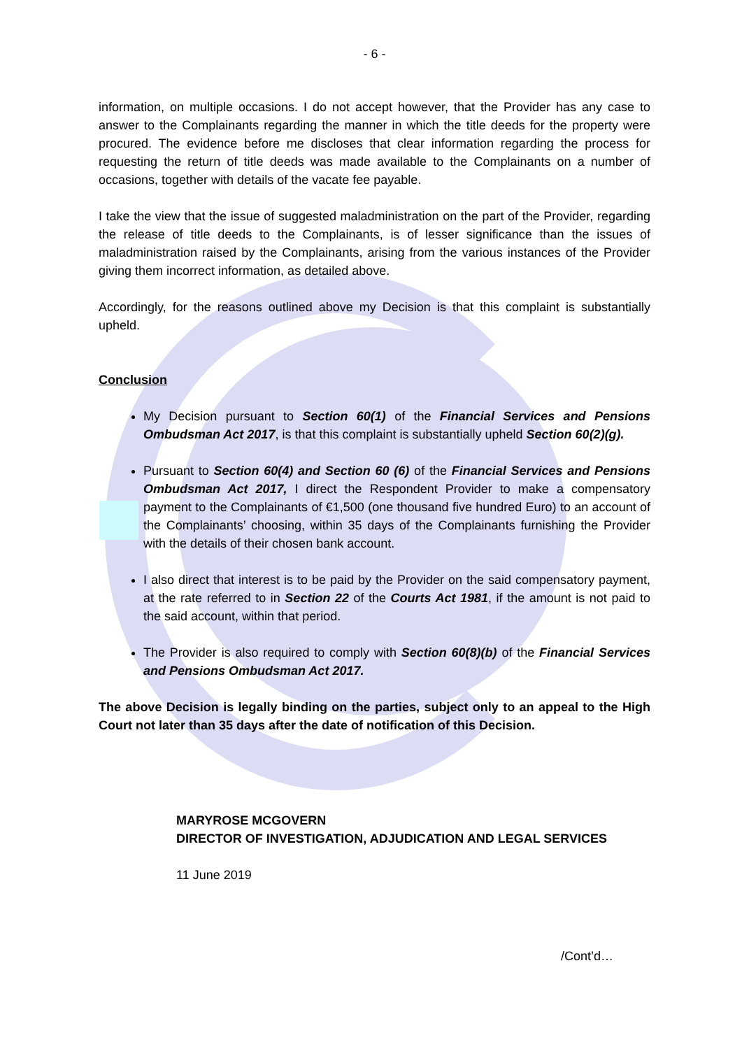- 6 -
information, on multiple occasions. I do not accept however, that the Provider has any case to answer to the Complainants regarding the manner in which the title deeds for the property were procured. The evidence before me discloses that clear information regarding the process for requesting the return of title deeds was made available to the Complainants on a number of occasions, together with details of the vacate fee payable.
I take the view that the issue of suggested maladministration on the part of the Provider, regarding the release of title deeds to the Complainants, is of lesser significance than the issues of maladministration raised by the Complainants, arising from the various instances of the Provider giving them incorrect information, as detailed above.
Accordingly, for the reasons outlined above my Decision is that this complaint is substantially upheld.
Conclusion
My Decision pursuant to Section 60(1) of the Financial Services and Pensions Ombudsman Act 2017, is that this complaint is substantially upheld Section 60(2)(g).
Pursuant to Section 60(4) and Section 60 (6) of the Financial Services and Pensions Ombudsman Act 2017, I direct the Respondent Provider to make a compensatory payment to the Complainants of €1,500 (one thousand five hundred Euro) to an account of the Complainants’ choosing, within 35 days of the Complainants furnishing the Provider with the details of their chosen bank account.
I also direct that interest is to be paid by the Provider on the said compensatory payment, at the rate referred to in Section 22 of the Courts Act 1981, if the amount is not paid to the said account, within that period.
The Provider is also required to comply with Section 60(8)(b) of the Financial Services and Pensions Ombudsman Act 2017.
The above Decision is legally binding on the parties, subject only to an appeal to the High Court not later than 35 days after the date of notification of this Decision.
MARYROSE MCGOVERN
DIRECTOR OF INVESTIGATION, ADJUDICATION AND LEGAL SERVICES
11 June 2019
/Cont’d…